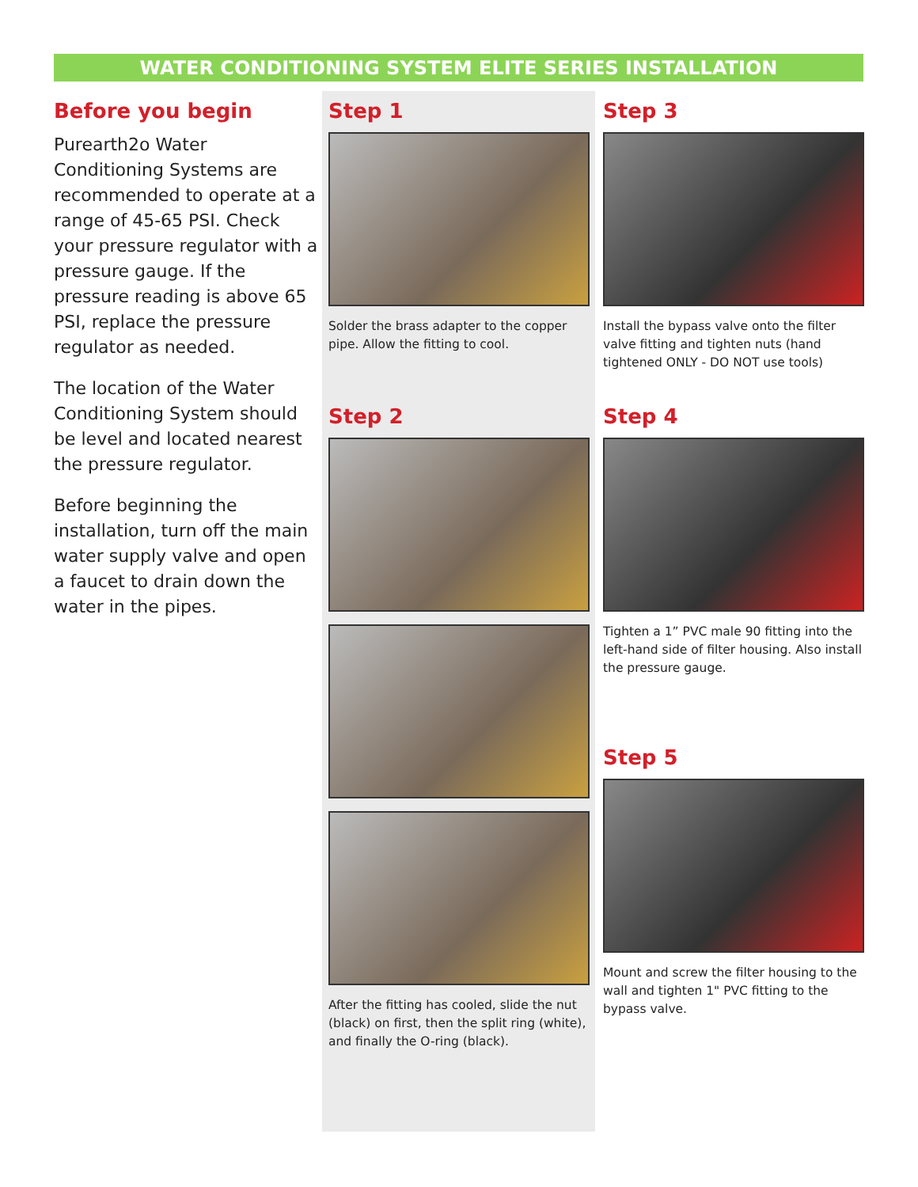WATER CONDITIONING SYSTEM ELITE SERIES INSTALLATION
Before you begin
Purearth2o Water Conditioning Systems are recommended to operate at a range of 45-65 PSI. Check your pressure regulator with a pressure gauge. If the pressure reading is above 65 PSI, replace the pressure regulator as needed.
The location of the Water Conditioning System should be level and located nearest the pressure regulator.
Before beginning the installation, turn off the main water supply valve and open a faucet to drain down the water in the pipes.
Step 1
Solder the brass adapter to the copper pipe. Allow the fitting to cool.
Step 2
After the fitting has cooled, slide the nut (black) on first, then the split ring (white), and finally the O-ring (black).
Step 3
Install the bypass valve onto the filter valve fitting and tighten nuts (hand tightened ONLY - DO NOT use tools)
Step 4
Tighten a 1” PVC male 90 fitting into the left-hand side of filter housing. Also install the pressure gauge.
Step 5
Mount and screw the filter housing to the wall and tighten 1" PVC fitting to the bypass valve.